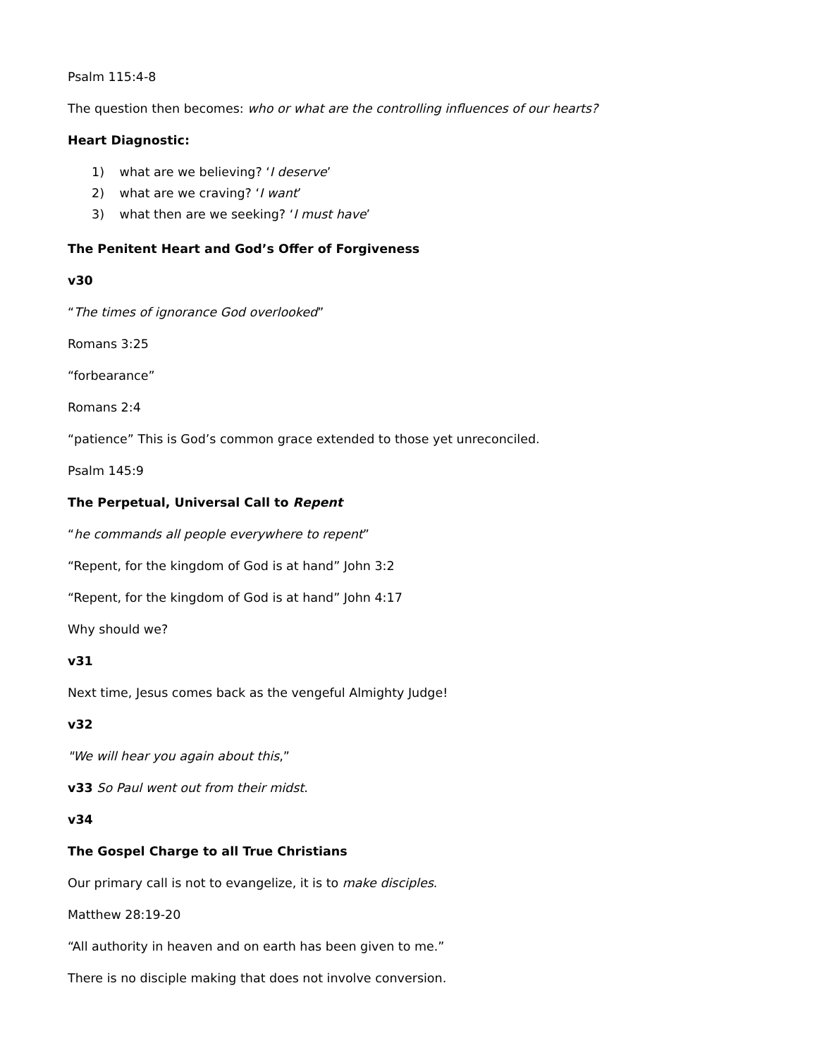Psalm 115:4-8
The question then becomes: who or what are the controlling influences of our hearts?
Heart Diagnostic:
1) what are we believing? ‘I deserve’
2) what are we craving? ‘I want’
3) what then are we seeking? ‘I must have’
The Penitent Heart and God’s Offer of Forgiveness
v30
“The times of ignorance God overlooked”
Romans 3:25
“forbearance”
Romans 2:4
“patience” This is God’s common grace extended to those yet unreconciled.
Psalm 145:9
The Perpetual, Universal Call to Repent
“he commands all people everywhere to repent”
“Repent, for the kingdom of God is at hand” John 3:2
“Repent, for the kingdom of God is at hand” John 4:17
Why should we?
v31
Next time, Jesus comes back as the vengeful Almighty Judge!
v32
"We will hear you again about this,”
v33 So Paul went out from their midst.
v34
The Gospel Charge to all True Christians
Our primary call is not to evangelize, it is to make disciples.
Matthew 28:19-20
“All authority in heaven and on earth has been given to me.”
There is no disciple making that does not involve conversion.